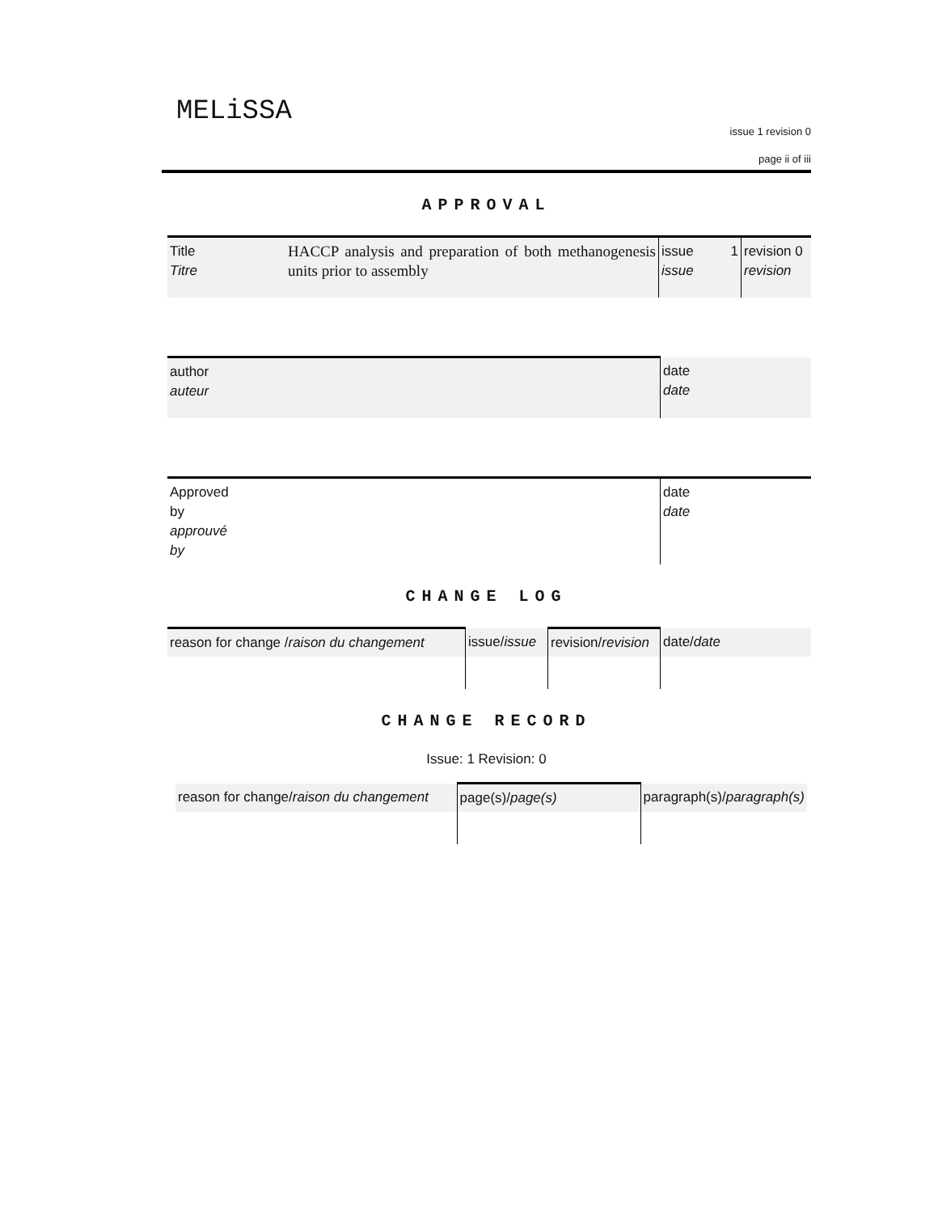MELiSSA
issue 1 revision 0
page ii of iii
APPROVAL
| Title Titre | HACCP analysis and preparation of both methanogenesis units prior to assembly | issue 1 issue | revision 0 revision |
| author auteur | date date |
| Approved by approuvé by | date date |
CHANGE LOG
| reason for change / raison du changement | issue/ issue | revision/ revision | date/ date |
CHANGE RECORD
Issue: 1 Revision: 0
| reason for change/ raison du changement | page(s)/ page(s) | paragraph(s)/ paragraph(s) |